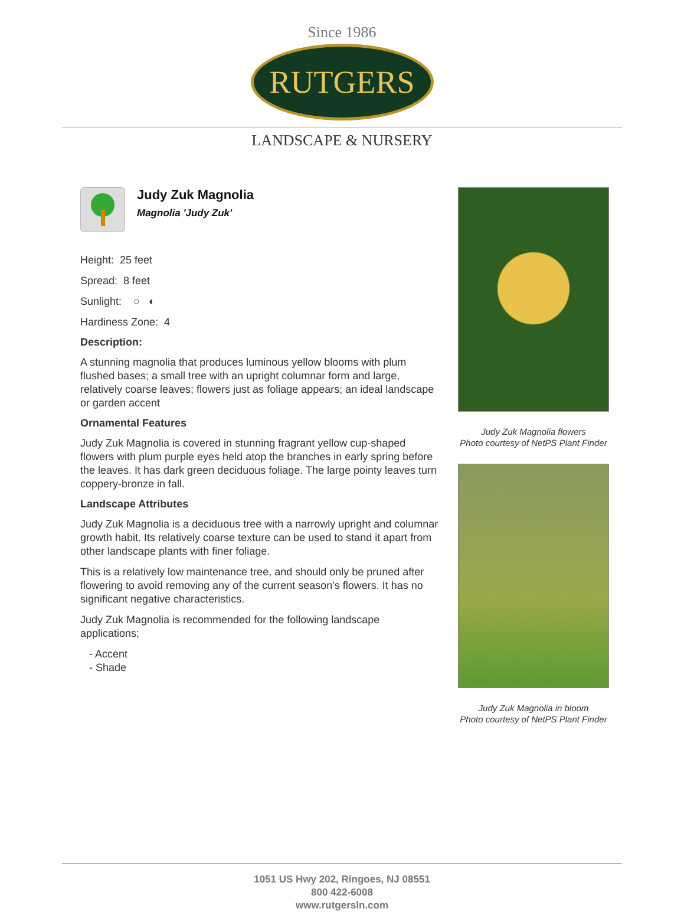Since 1986
RUTGERS
LANDSCAPE & NURSERY
Judy Zuk Magnolia
Magnolia 'Judy Zuk'
Height: 25 feet
Spread: 8 feet
Sunlight: ○ ◐
Hardiness Zone: 4
Description:
A stunning magnolia that produces luminous yellow blooms with plum flushed bases; a small tree with an upright columnar form and large, relatively coarse leaves; flowers just as foliage appears; an ideal landscape or garden accent
Ornamental Features
Judy Zuk Magnolia is covered in stunning fragrant yellow cup-shaped flowers with plum purple eyes held atop the branches in early spring before the leaves. It has dark green deciduous foliage. The large pointy leaves turn coppery-bronze in fall.
Landscape Attributes
Judy Zuk Magnolia is a deciduous tree with a narrowly upright and columnar growth habit. Its relatively coarse texture can be used to stand it apart from other landscape plants with finer foliage.
This is a relatively low maintenance tree, and should only be pruned after flowering to avoid removing any of the current season's flowers. It has no significant negative characteristics.
Judy Zuk Magnolia is recommended for the following landscape applications;
- Accent
- Shade
Judy Zuk Magnolia flowers
Photo courtesy of NetPS Plant Finder
Judy Zuk Magnolia in bloom
Photo courtesy of NetPS Plant Finder
1051 US Hwy 202, Ringoes, NJ 08551
800 422-6008
www.rutgersln.com